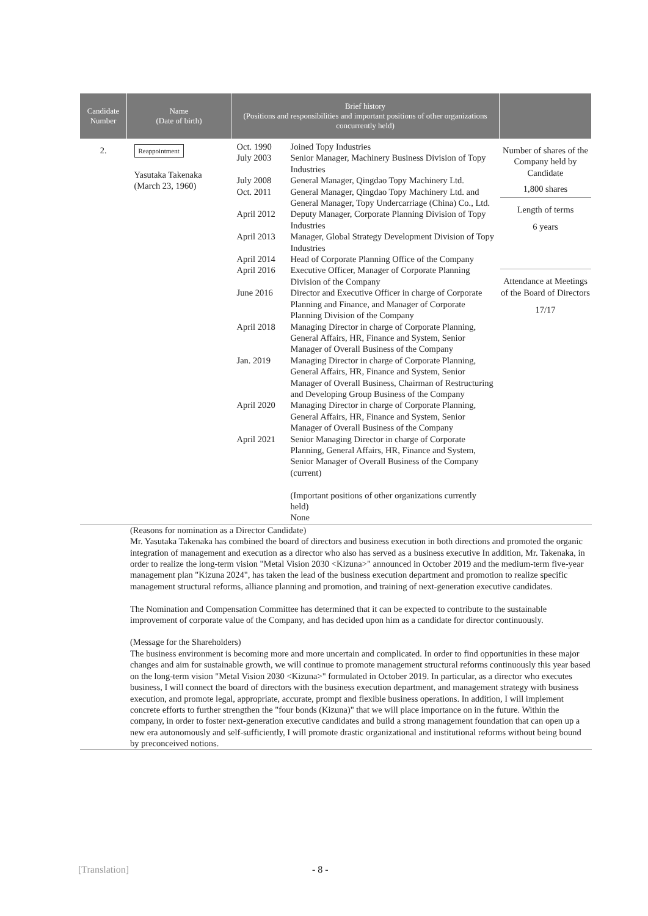| Candidate Number | Name (Date of birth) | Brief history (Positions and responsibilities and important positions of other organizations concurrently held) | |
| --- | --- | --- | --- |
| 2. | Reappointment Yasutaka Takenaka (March 23, 1960) | / Oct. 1990 July 2003 / Joined Topy Industries Senior Manager, Machinery Business Division of Topy Industries / / July 2008 Oct. 2011 / General Manager, Qingdao Topy Machinery Ltd. General Manager, Qingdao Topy Machinery Ltd. and General Manager, Topy Undercarriage (China) Co., Ltd. / / April 2012 / Deputy Manager, Corporate Planning Division of Topy Industries / / April 2013 / Manager, Global Strategy Development Division of Topy Industries / / April 2014 April 2016 / Head of Corporate Planning Office of the Company Executive Officer, Manager of Corporate Planning Division of the Company / / June 2016 / Director and Executive Officer in charge of Corporate Planning and Finance, and Manager of Corporate Planning Division of the Company / / April 2018 / Managing Director in charge of Corporate Planning, General Affairs, HR, Finance and System, Senior Manager of Overall Business of the Company / / Jan. 2019 / Managing Director in charge of Corporate Planning, General Affairs, HR, Finance and System, Senior Manager of Overall Business, Chairman of Restructuring and Developing Group Business of the Company / / April 2020 / Managing Director in charge of Corporate Planning, General Affairs, HR, Finance and System, Senior Manager of Overall Business of the Company / / April 2021 / Senior Managing Director in charge of Corporate Planning, General Affairs, HR, Finance and System, Senior Manager of Overall Business of the Company (current) (Important positions of other organizations currently held) None / | Number of shares of the Company held by Candidate 1,800 shares Length of terms 6 years Attendance at Meetings of the Board of Directors 17/17 |
| (Reasons for nomination as a Director Candidate) Mr. Yasutaka Takenaka has combined the board of directors and business execution in both directions and promoted the organic integration of management and execution as a director who also has served as a business executive In addition, Mr. Takenaka, in order to realize the long-term vision "Metal Vision 2030 <Kizuna>" announced in October 2019 and the medium-term five-year management plan "Kizuna 2024", has taken the lead of the business execution department and promotion to realize specific management structural reforms, alliance planning and promotion, and training of next-generation executive candidates. The Nomination and Compensation Committee has determined that it can be expected to contribute to the sustainable improvement of corporate value of the Company, and has decided upon him as a candidate for director continuously. (Message for the Shareholders) The business environment is becoming more and more uncertain and complicated. In order to find opportunities in these major changes and aim for sustainable growth, we will continue to promote management structural reforms continuously this year based on the long-term vision "Metal Vision 2030 <Kizuna>" formulated in October 2019. In particular, as a director who executes business, I will connect the board of directors with the business execution department, and management strategy with business execution, and promote legal, appropriate, accurate, prompt and flexible business operations. In addition, I will implement concrete efforts to further strengthen the "four bonds (Kizuna)" that we will place importance on in the future. Within the company, in order to foster next-generation executive candidates and build a strong management foundation that can open up a new era autonomously and self-sufficiently, I will promote drastic organizational and institutional reforms without being bound by preconceived notions. | | | |
[Translation] - 8 -